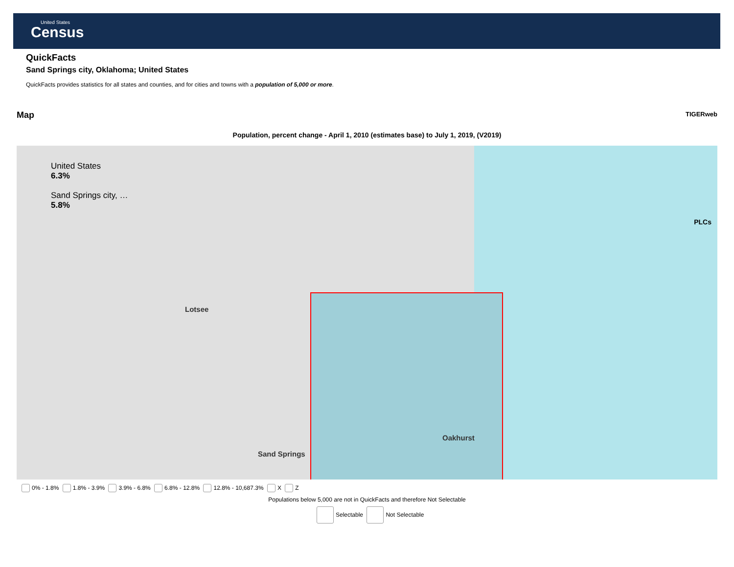United States
Census
QuickFacts
Sand Springs city, Oklahoma; United States
QuickFacts provides statistics for all states and counties, and for cities and towns with a population of 5,000 or more.
Map TIGERweb
Population, percent change - April 1, 2010 (estimates base) to July 1, 2019, (V2019)
United States
6.3%
Sand Springs city, …
5.8%
Lotsee
Oakhurst
Sand Springs
PLCs
0% - 1.8% 1.8% - 3.9% 3.9% - 6.8% 6.8% - 12.8% 12.8% - 10,687.3% X Z
Populations below 5,000 are not in QuickFacts and therefore Not Selectable
Selectable Not Selectable